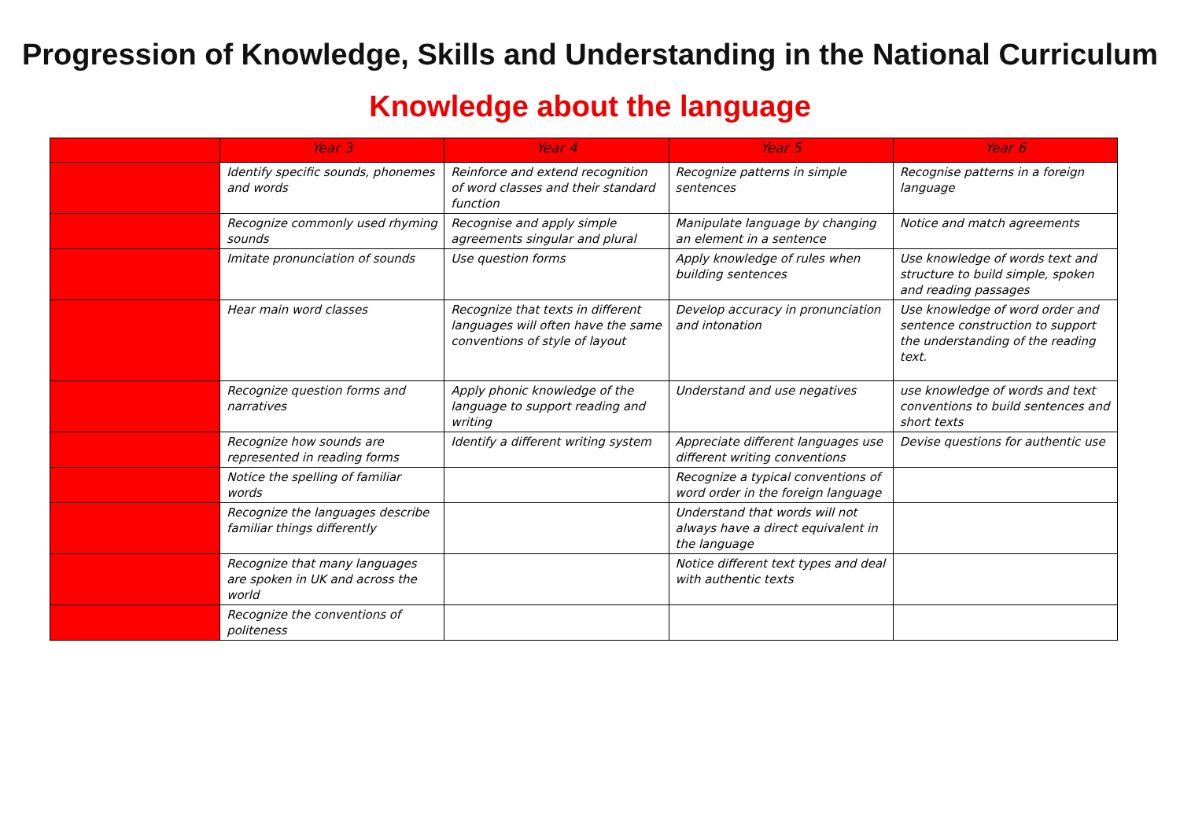Progression of Knowledge, Skills and Understanding in the National Curriculum
Knowledge about the language
| | Year 3 | Year 4 | Year 5 | Year 6 |
| --- | --- | --- | --- | --- |
| | Identify specific sounds, phonemes and words | Reinforce and extend recognition of word classes and their standard function | Recognize patterns in simple sentences | Recognise patterns in a foreign language |
| | Recognize commonly used rhyming sounds | Recognise and apply simple agreements singular and plural | Manipulate language by changing an element in a sentence | Notice and match agreements |
| | Imitate pronunciation of sounds | Use question forms | Apply knowledge of rules when building sentences | Use knowledge of words text and structure to build simple, spoken and reading passages |
| | Hear main word classes | Recognize that texts in different languages will often have the same conventions of style of layout | Develop accuracy in pronunciation and intonation | Use knowledge of word order and sentence construction to support the understanding of the reading text. |
| | Recognize question forms and narratives | Apply phonic knowledge of the language to support reading and writing | Understand and use negatives | use knowledge of words and text conventions to build sentences and short texts |
| | Recognize how sounds are represented in reading forms | Identify a different writing system | Appreciate different languages use different writing conventions | Devise questions for authentic use |
| | Notice the spelling of familiar words | | Recognize a typical conventions of word order in the foreign language | |
| | Recognize the languages describe familiar things differently | | Understand that words will not always have a direct equivalent in the language | |
| | Recognize that many languages are spoken in UK and across the world | | Notice different text types and deal with authentic texts | |
| | Recognize the conventions of politeness | | | |